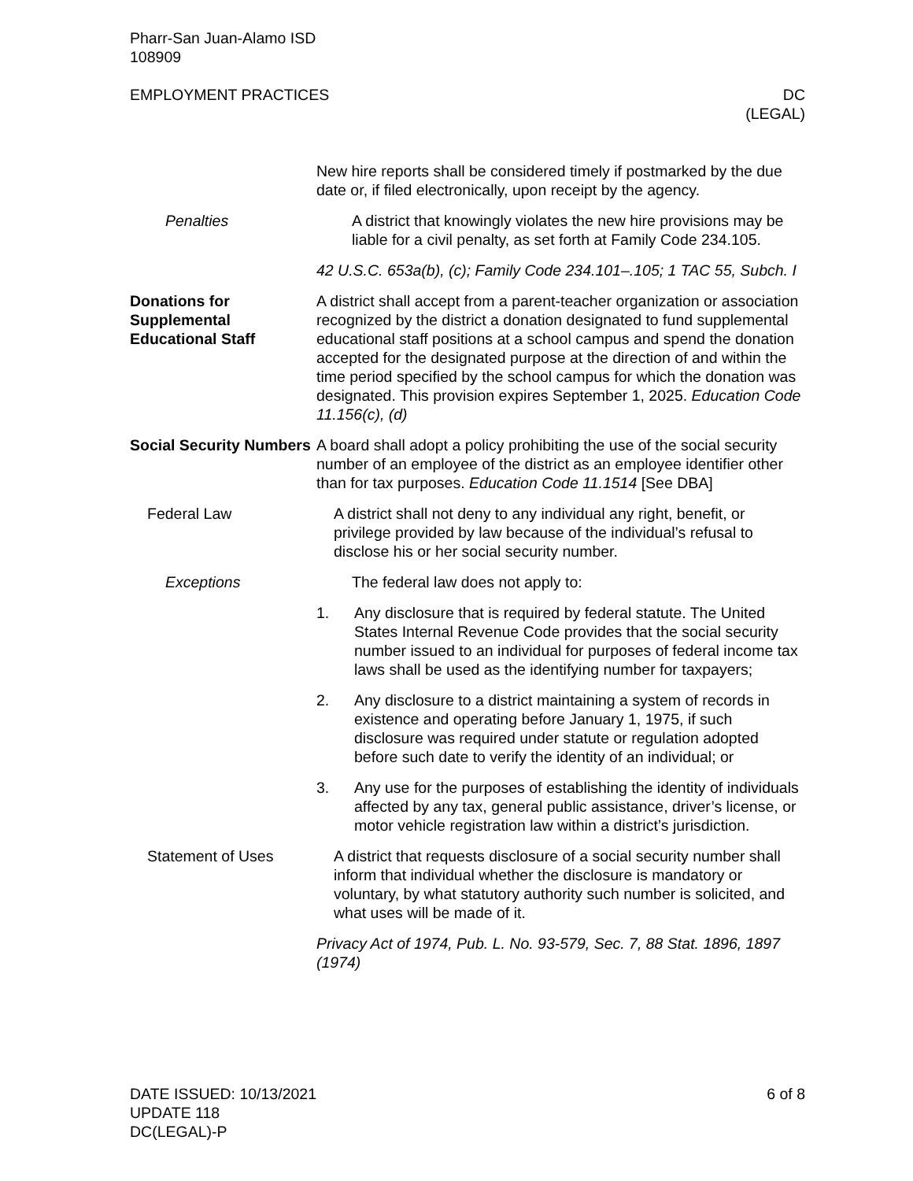Pharr-San Juan-Alamo ISD
108909
EMPLOYMENT PRACTICES DC
(LEGAL)
New hire reports shall be considered timely if postmarked by the due date or, if filed electronically, upon receipt by the agency.
Penalties A district that knowingly violates the new hire provisions may be liable for a civil penalty, as set forth at Family Code 234.105.
42 U.S.C. 653a(b), (c); Family Code 234.101–.105; 1 TAC 55, Subch. I
Donations for Supplemental Educational Staff
A district shall accept from a parent-teacher organization or association recognized by the district a donation designated to fund supplemental educational staff positions at a school campus and spend the donation accepted for the designated purpose at the direction of and within the time period specified by the school campus for which the donation was designated. This provision expires September 1, 2025. Education Code 11.156(c), (d)
Social Security Numbers
A board shall adopt a policy prohibiting the use of the social security number of an employee of the district as an employee identifier other than for tax purposes. Education Code 11.1514 [See DBA]
Federal Law A district shall not deny to any individual any right, benefit, or privilege provided by law because of the individual’s refusal to disclose his or her social security number.
Exceptions The federal law does not apply to:
1. Any disclosure that is required by federal statute. The United States Internal Revenue Code provides that the social security number issued to an individual for purposes of federal income tax laws shall be used as the identifying number for taxpayers;
2. Any disclosure to a district maintaining a system of records in existence and operating before January 1, 1975, if such disclosure was required under statute or regulation adopted before such date to verify the identity of an individual; or
3. Any use for the purposes of establishing the identity of individuals affected by any tax, general public assistance, driver’s license, or motor vehicle registration law within a district’s jurisdiction.
Statement of Uses A district that requests disclosure of a social security number shall inform that individual whether the disclosure is mandatory or voluntary, by what statutory authority such number is solicited, and what uses will be made of it.
Privacy Act of 1974, Pub. L. No. 93-579, Sec. 7, 88 Stat. 1896, 1897 (1974)
DATE ISSUED: 10/13/2021
UPDATE 118
DC(LEGAL)-P
6 of 8